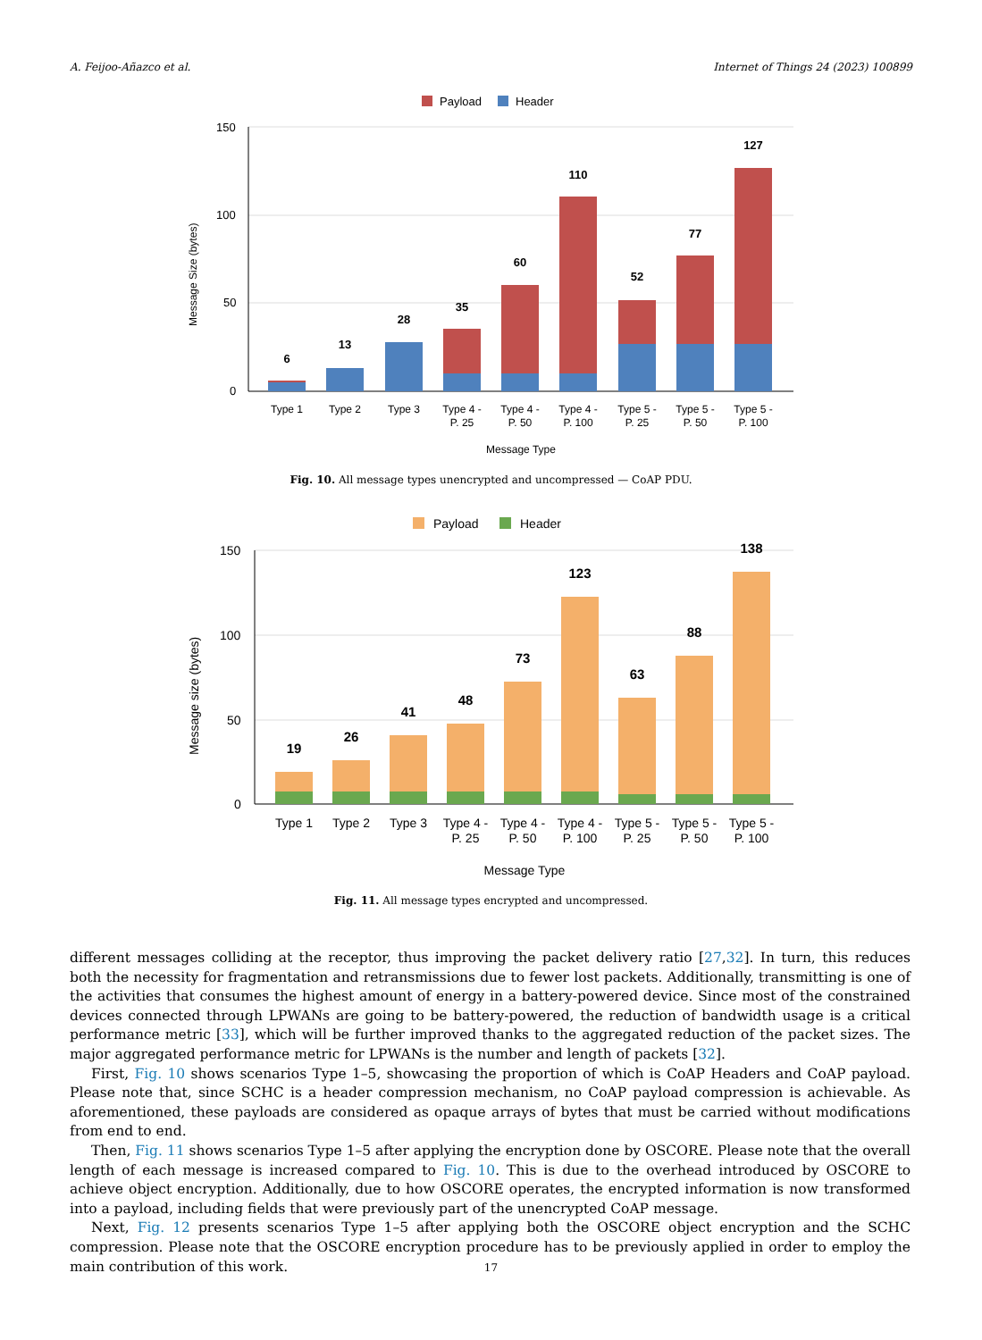A. Feijoo-Añazco et al. Internet of Things 24 (2023) 100899
Payload
Header
150
100
50
0
Message Size (bytes)
6
13
28
35
60
110
52
77
127
Type 1
Type 2
Type 3
Type 4 -
P. 25
Type 4 -
P. 50
Type 4 -
P. 100
Type 5 -
P. 25
Type 5 -
P. 50
Type 5 -
P. 100
Message Type
Fig. 10. All message types unencrypted and uncompressed — CoAP PDU.
Payload
Header
150
100
50
0
Message size (bytes)
19
26
41
48
73
123
63
88
138
Type 1
Type 2
Type 3
Type 4 -
P. 25
Type 4 -
P. 50
Type 4 -
P. 100
Type 5 -
P. 25
Type 5 -
P. 50
Type 5 -
P. 100
Message Type
Fig. 11. All message types encrypted and uncompressed.
different messages colliding at the receptor, thus improving the packet delivery ratio [27,32]. In turn, this reduces both the necessity for fragmentation and retransmissions due to fewer lost packets. Additionally, transmitting is one of the activities that consumes the highest amount of energy in a battery-powered device. Since most of the constrained devices connected through LPWANs are going to be battery-powered, the reduction of bandwidth usage is a critical performance metric [33], which will be further improved thanks to the aggregated reduction of the packet sizes. The major aggregated performance metric for LPWANs is the number and length of packets [32].
First, Fig. 10 shows scenarios Type 1–5, showcasing the proportion of which is CoAP Headers and CoAP payload. Please note that, since SCHC is a header compression mechanism, no CoAP payload compression is achievable. As aforementioned, these payloads are considered as opaque arrays of bytes that must be carried without modifications from end to end.
Then, Fig. 11 shows scenarios Type 1–5 after applying the encryption done by OSCORE. Please note that the overall length of each message is increased compared to Fig. 10. This is due to the overhead introduced by OSCORE to achieve object encryption. Additionally, due to how OSCORE operates, the encrypted information is now transformed into a payload, including fields that were previously part of the unencrypted CoAP message.
Next, Fig. 12 presents scenarios Type 1–5 after applying both the OSCORE object encryption and the SCHC compression. Please note that the OSCORE encryption procedure has to be previously applied in order to employ the main contribution of this work.
17